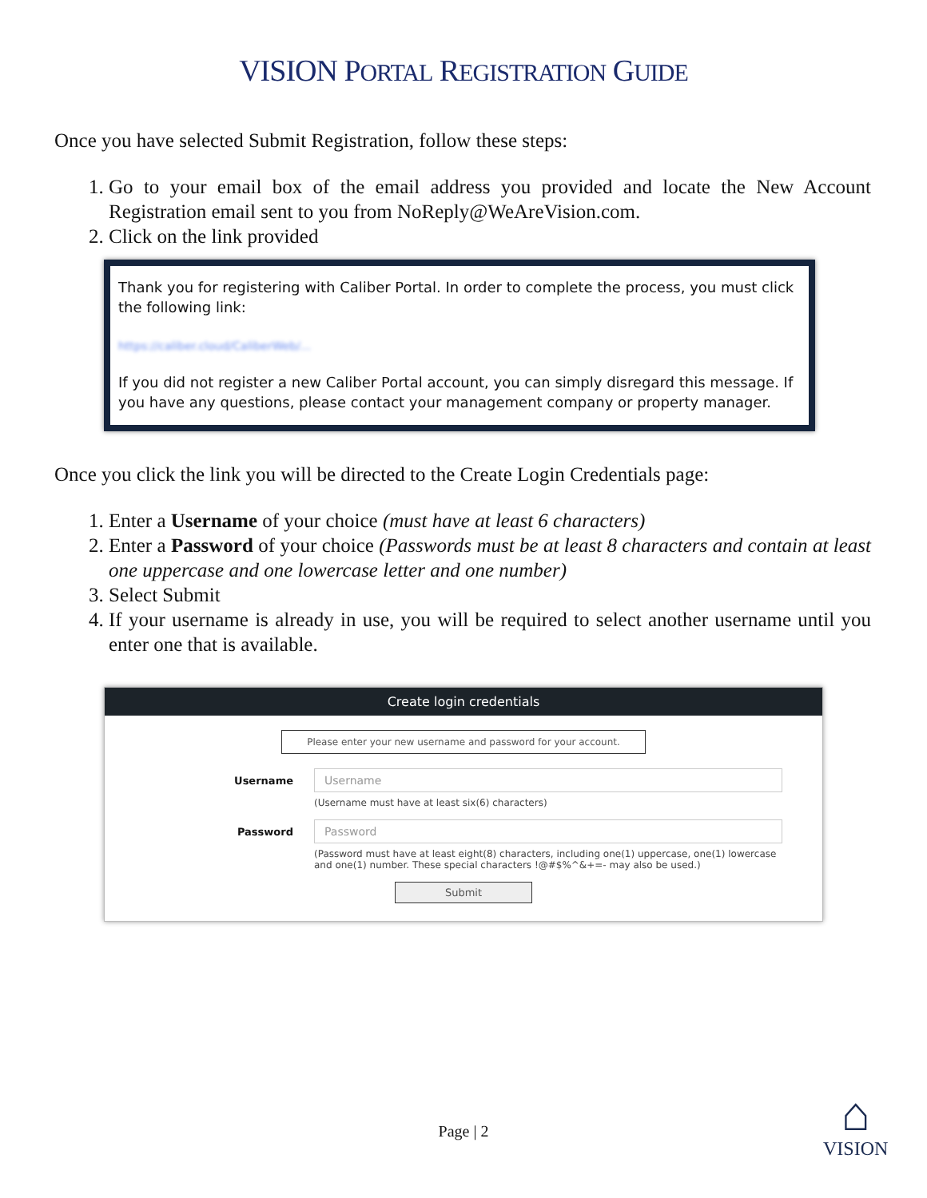VISION PORTAL REGISTRATION GUIDE
Once you have selected Submit Registration, follow these steps:
1. Go to your email box of the email address you provided and locate the New Account Registration email sent to you from NoReply@WeAreVision.com.
2. Click on the link provided
Thank you for registering with Caliber Portal. In order to complete the process, you must click the following link:
https://caliber.cloud/CaliberWeb/...
If you did not register a new Caliber Portal account, you can simply disregard this message. If you have any questions, please contact your management company or property manager.
Once you click the link you will be directed to the Create Login Credentials page:
1. Enter a Username of your choice (must have at least 6 characters)
2. Enter a Password of your choice (Passwords must be at least 8 characters and contain at least one uppercase and one lowercase letter and one number)
3. Select Submit
4. If your username is already in use, you will be required to select another username until you enter one that is available.
Create login credentials
Please enter your new username and password for your account.
Username Username
(Username must have at least six(6) characters)
Password Password
(Password must have at least eight(8) characters, including one(1) uppercase, one(1) lowercase
and one(1) number. These special characters !@#$%^&+=- may also be used.)
Submit
Page | 2
⌂
VISION